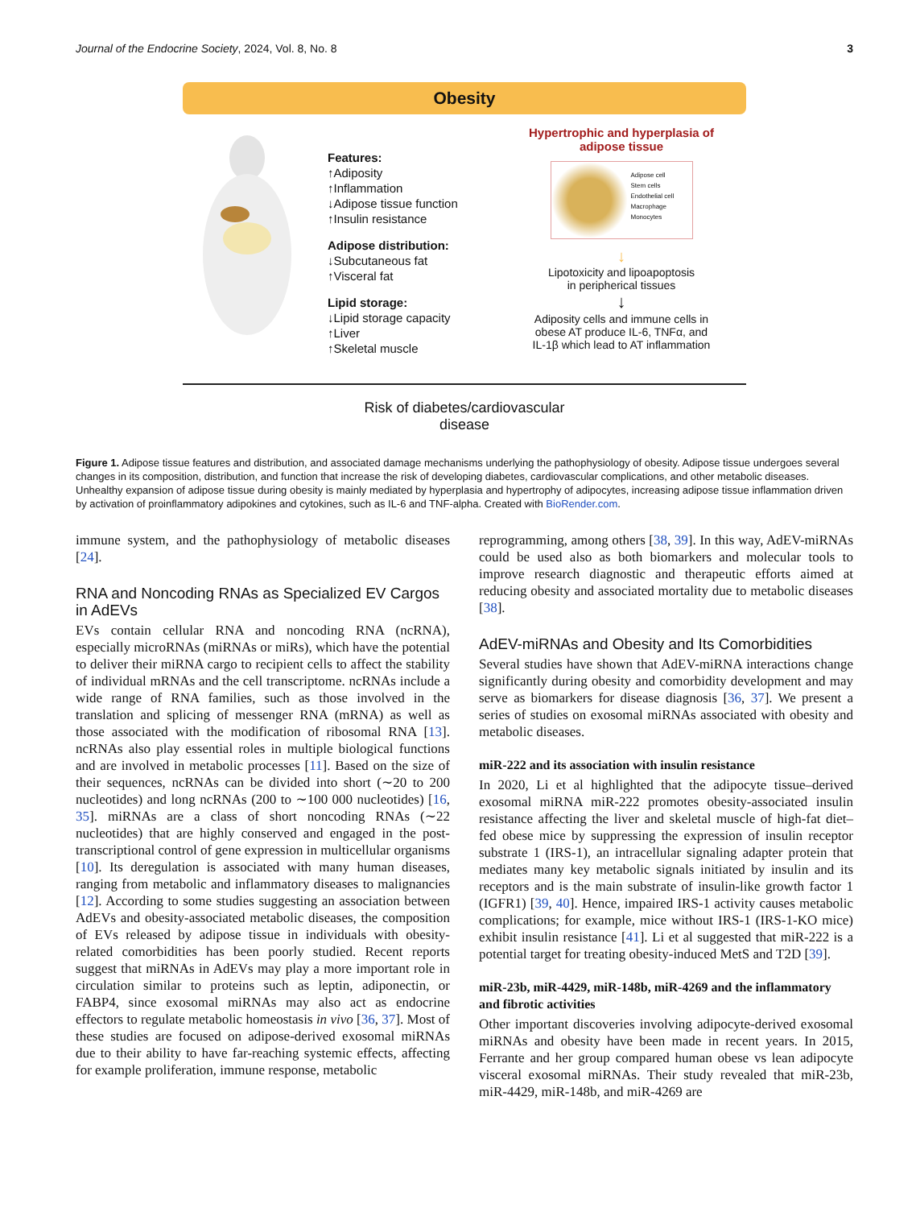Journal of the Endocrine Society, 2024, Vol. 8, No. 8 3
Obesity
Features:
↑Adiposity
↑Inflammation
↓Adipose tissue function
↑Insulin resistance
Adipose distribution:
↓Subcutaneous fat
↑Visceral fat
Lipid storage:
↓Lipid storage capacity
↑Liver
↑Skeletal muscle
Hypertrophic and hyperplasia of
adipose tissue
Adipose cell
Stem cells
Endothelial cell
Macrophage
Monocytes
↓
Lipotoxicity and lipoapoptosis
in peripherical tissues
↓
Adiposity cells and immune cells in
obese AT produce IL-6, TNFα, and
IL-1β which lead to AT inflammation
Risk of diabetes/cardiovascular
disease
Figure 1. Adipose tissue features and distribution, and associated damage mechanisms underlying the pathophysiology of obesity. Adipose tissue undergoes several changes in its composition, distribution, and function that increase the risk of developing diabetes, cardiovascular complications, and other metabolic diseases. Unhealthy expansion of adipose tissue during obesity is mainly mediated by hyperplasia and hypertrophy of adipocytes, increasing adipose tissue inflammation driven by activation of proinflammatory adipokines and cytokines, such as IL-6 and TNF-alpha. Created with BioRender.com.
immune system, and the pathophysiology of metabolic diseases [24].
RNA and Noncoding RNAs as Specialized EV Cargos in AdEVs
EVs contain cellular RNA and noncoding RNA (ncRNA), especially microRNAs (miRNAs or miRs), which have the potential to deliver their miRNA cargo to recipient cells to affect the stability of individual mRNAs and the cell transcriptome. ncRNAs include a wide range of RNA families, such as those involved in the translation and splicing of messenger RNA (mRNA) as well as those associated with the modification of ribosomal RNA [13]. ncRNAs also play essential roles in multiple biological functions and are involved in metabolic processes [11]. Based on the size of their sequences, ncRNAs can be divided into short (∼20 to 200 nucleotides) and long ncRNAs (200 to ∼100 000 nucleotides) [16, 35]. miRNAs are a class of short noncoding RNAs (∼22 nucleotides) that are highly conserved and engaged in the post-transcriptional control of gene expression in multicellular organisms [10]. Its deregulation is associated with many human diseases, ranging from metabolic and inflammatory diseases to malignancies [12]. According to some studies suggesting an association between AdEVs and obesity-associated metabolic diseases, the composition of EVs released by adipose tissue in individuals with obesity-related comorbidities has been poorly studied. Recent reports suggest that miRNAs in AdEVs may play a more important role in circulation similar to proteins such as leptin, adiponectin, or FABP4, since exosomal miRNAs may also act as endocrine effectors to regulate metabolic homeostasis in vivo [36, 37]. Most of these studies are focused on adipose-derived exosomal miRNAs due to their ability to have far-reaching systemic effects, affecting for example proliferation, immune response, metabolic
reprogramming, among others [38, 39]. In this way, AdEV-miRNAs could be used also as both biomarkers and molecular tools to improve research diagnostic and therapeutic efforts aimed at reducing obesity and associated mortality due to metabolic diseases [38].
AdEV-miRNAs and Obesity and Its Comorbidities
Several studies have shown that AdEV-miRNA interactions change significantly during obesity and comorbidity development and may serve as biomarkers for disease diagnosis [36, 37]. We present a series of studies on exosomal miRNAs associated with obesity and metabolic diseases.
miR-222 and its association with insulin resistance
In 2020, Li et al highlighted that the adipocyte tissue–derived exosomal miRNA miR-222 promotes obesity-associated insulin resistance affecting the liver and skeletal muscle of high-fat diet–fed obese mice by suppressing the expression of insulin receptor substrate 1 (IRS-1), an intracellular signaling adapter protein that mediates many key metabolic signals initiated by insulin and its receptors and is the main substrate of insulin-like growth factor 1 (IGFR1) [39, 40]. Hence, impaired IRS-1 activity causes metabolic complications; for example, mice without IRS-1 (IRS-1-KO mice) exhibit insulin resistance [41]. Li et al suggested that miR-222 is a potential target for treating obesity-induced MetS and T2D [39].
miR-23b, miR-4429, miR-148b, miR-4269 and the inflammatory and fibrotic activities
Other important discoveries involving adipocyte-derived exosomal miRNAs and obesity have been made in recent years. In 2015, Ferrante and her group compared human obese vs lean adipocyte visceral exosomal miRNAs. Their study revealed that miR-23b, miR-4429, miR-148b, and miR-4269 are